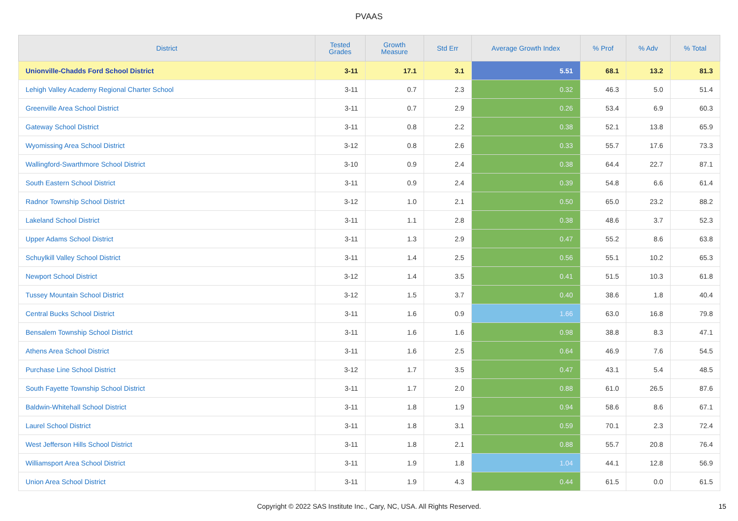PVAAS
| District | Tested Grades | Growth Measure | Std Err | Average Growth Index | % Prof | % Adv | % Total |
| --- | --- | --- | --- | --- | --- | --- | --- |
| Unionville-Chadds Ford School District | 3-11 | 17.1 | 3.1 | 5.51 | 68.1 | 13.2 | 81.3 |
| Lehigh Valley Academy Regional Charter School | 3-11 | 0.7 | 2.3 | 0.32 | 46.3 | 5.0 | 51.4 |
| Greenville Area School District | 3-11 | 0.7 | 2.9 | 0.26 | 53.4 | 6.9 | 60.3 |
| Gateway School District | 3-11 | 0.8 | 2.2 | 0.38 | 52.1 | 13.8 | 65.9 |
| Wyomissing Area School District | 3-12 | 0.8 | 2.6 | 0.33 | 55.7 | 17.6 | 73.3 |
| Wallingford-Swarthmore School District | 3-10 | 0.9 | 2.4 | 0.38 | 64.4 | 22.7 | 87.1 |
| South Eastern School District | 3-11 | 0.9 | 2.4 | 0.39 | 54.8 | 6.6 | 61.4 |
| Radnor Township School District | 3-12 | 1.0 | 2.1 | 0.50 | 65.0 | 23.2 | 88.2 |
| Lakeland School District | 3-11 | 1.1 | 2.8 | 0.38 | 48.6 | 3.7 | 52.3 |
| Upper Adams School District | 3-11 | 1.3 | 2.9 | 0.47 | 55.2 | 8.6 | 63.8 |
| Schuylkill Valley School District | 3-11 | 1.4 | 2.5 | 0.56 | 55.1 | 10.2 | 65.3 |
| Newport School District | 3-12 | 1.4 | 3.5 | 0.41 | 51.5 | 10.3 | 61.8 |
| Tussey Mountain School District | 3-12 | 1.5 | 3.7 | 0.40 | 38.6 | 1.8 | 40.4 |
| Central Bucks School District | 3-11 | 1.6 | 0.9 | 1.66 | 63.0 | 16.8 | 79.8 |
| Bensalem Township School District | 3-11 | 1.6 | 1.6 | 0.98 | 38.8 | 8.3 | 47.1 |
| Athens Area School District | 3-11 | 1.6 | 2.5 | 0.64 | 46.9 | 7.6 | 54.5 |
| Purchase Line School District | 3-12 | 1.7 | 3.5 | 0.47 | 43.1 | 5.4 | 48.5 |
| South Fayette Township School District | 3-11 | 1.7 | 2.0 | 0.88 | 61.0 | 26.5 | 87.6 |
| Baldwin-Whitehall School District | 3-11 | 1.8 | 1.9 | 0.94 | 58.6 | 8.6 | 67.1 |
| Laurel School District | 3-11 | 1.8 | 3.1 | 0.59 | 70.1 | 2.3 | 72.4 |
| West Jefferson Hills School District | 3-11 | 1.8 | 2.1 | 0.88 | 55.7 | 20.8 | 76.4 |
| Williamsport Area School District | 3-11 | 1.9 | 1.8 | 1.04 | 44.1 | 12.8 | 56.9 |
| Union Area School District | 3-11 | 1.9 | 4.3 | 0.44 | 61.5 | 0.0 | 61.5 |
Copyright © 2022 SAS Institute Inc., Cary, NC, USA. All Rights Reserved.
15